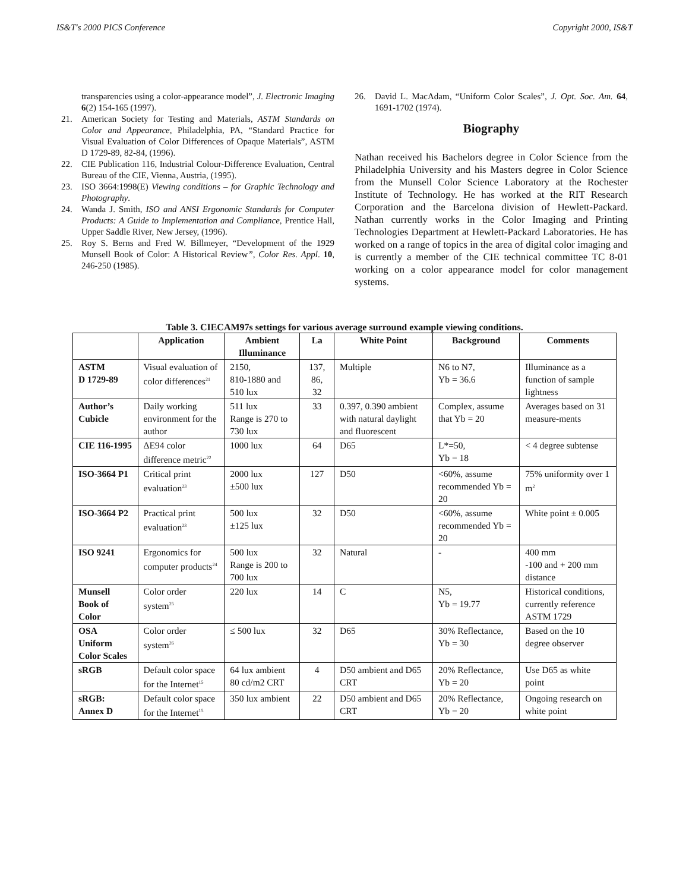IS&T's 2000 PICS Conference Copyright 2000, IS&T
transparencies using a color-appearance model”, J. Electronic Imaging 6(2) 154-165 (1997).
21. American Society for Testing and Materials, ASTM Standards on Color and Appearance, Philadelphia, PA, “Standard Practice for Visual Evaluation of Color Differences of Opaque Materials”, ASTM D 1729-89, 82-84, (1996).
22. CIE Publication 116, Industrial Colour-Difference Evaluation, Central Bureau of the CIE, Vienna, Austria, (1995).
23. ISO 3664:1998(E) Viewing conditions – for Graphic Technology and Photography.
24. Wanda J. Smith, ISO and ANSI Ergonomic Standards for Computer Products: A Guide to Implementation and Compliance, Prentice Hall, Upper Saddle River, New Jersey, (1996).
25. Roy S. Berns and Fred W. Billmeyer, “Development of the 1929 Munsell Book of Color: A Historical Review”, Color Res. Appl. 10, 246-250 (1985).
26. David L. MacAdam, “Uniform Color Scales”, J. Opt. Soc. Am. 64, 1691-1702 (1974).
Biography
Nathan received his Bachelors degree in Color Science from the Philadelphia University and his Masters degree in Color Science from the Munsell Color Science Laboratory at the Rochester Institute of Technology. He has worked at the RIT Research Corporation and the Barcelona division of Hewlett-Packard. Nathan currently works in the Color Imaging and Printing Technologies Department at Hewlett-Packard Laboratories. He has worked on a range of topics in the area of digital color imaging and is currently a member of the CIE technical committee TC 8-01 working on a color appearance model for color management systems.
Table 3. CIECAM97s settings for various average surround example viewing conditions.
| | Application | Ambient Illuminance | La | White Point | Background | Comments |
| --- | --- | --- | --- | --- | --- | --- |
| ASTM D 1729-89 | Visual evaluation of color differences<sup>21</sup> | 2150, 810-1880 and 510 lux | 137, 86, 32 | Multiple | N6 to N7, Yb = 36.6 | Illuminance as a function of sample lightness |
| Author’s Cubicle | Daily working environment for the author | 511 lux Range is 270 to 730 lux | 33 | 0.397, 0.390 ambient with natural daylight and fluorescent | Complex, assume that Yb = 20 | Averages based on 31 measure-ments |
| CIE 116-1995 | ΔE94 color difference metric<sup>22</sup> | 1000 lux | 64 | D65 | L*=50, Yb = 18 | < 4 degree subtense |
| ISO-3664 P1 | Critical print evaluation<sup>23</sup> | 2000 lux ±500 lux | 127 | D50 | <60%, assume recommended Yb = 20 | 75% uniformity over 1 m<sup>2</sup> |
| ISO-3664 P2 | Practical print evaluation<sup>23</sup> | 500 lux ±125 lux | 32 | D50 | <60%, assume recommended Yb = 20 | White point ± 0.005 |
| ISO 9241 | Ergonomics for computer products<sup>24</sup> | 500 lux Range is 200 to 700 lux | 32 | Natural | - | 400 mm -100 and + 200 mm distance |
| Munsell Book of Color | Color order system<sup>25</sup> | 220 lux | 14 | C | N5, Yb = 19.77 | Historical conditions, currently reference ASTM 1729 |
| OSA Uniform Color Scales | Color order system<sup>26</sup> | ≤ 500 lux | 32 | D65 | 30% Reflectance, Yb = 30 | Based on the 10 degree observer |
| sRGB | Default color space for the Internet<sup>15</sup> | 64 lux ambient 80 cd/m2 CRT | 4 | D50 ambient and D65 CRT | 20% Reflectance, Yb = 20 | Use D65 as white point |
| sRGB: Annex D | Default color space for the Internet<sup>15</sup> | 350 lux ambient | 22 | D50 ambient and D65 CRT | 20% Reflectance, Yb = 20 | Ongoing research on white point |